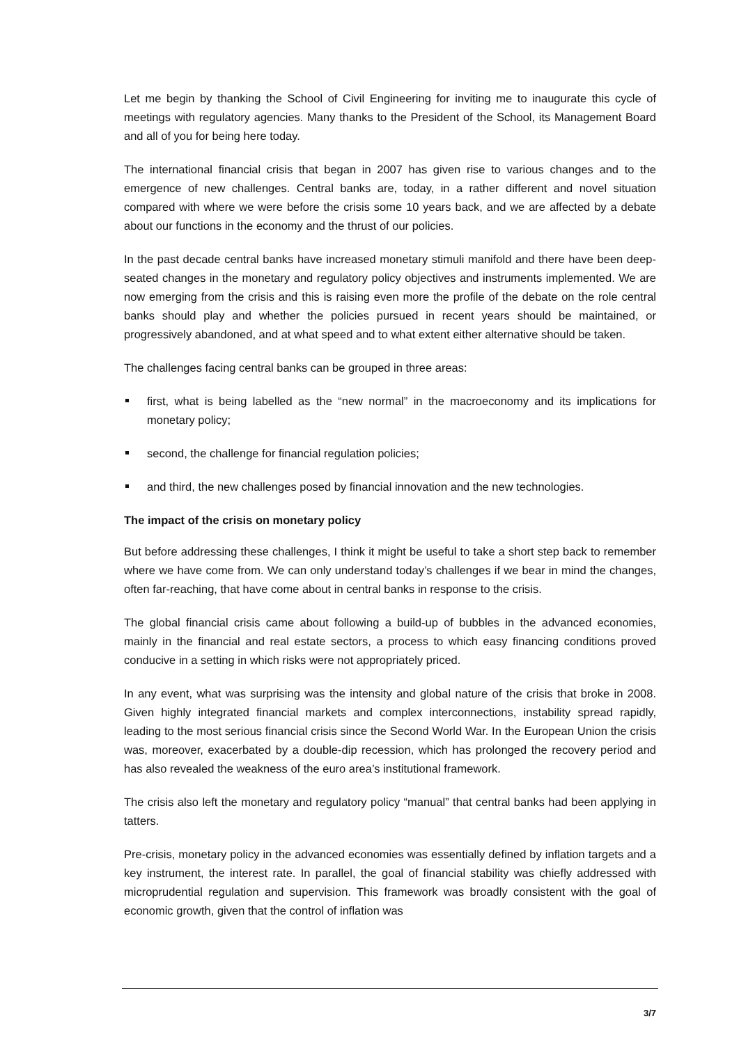Let me begin by thanking the School of Civil Engineering for inviting me to inaugurate this cycle of meetings with regulatory agencies. Many thanks to the President of the School, its Management Board and all of you for being here today.
The international financial crisis that began in 2007 has given rise to various changes and to the emergence of new challenges. Central banks are, today, in a rather different and novel situation compared with where we were before the crisis some 10 years back, and we are affected by a debate about our functions in the economy and the thrust of our policies.
In the past decade central banks have increased monetary stimuli manifold and there have been deep-seated changes in the monetary and regulatory policy objectives and instruments implemented. We are now emerging from the crisis and this is raising even more the profile of the debate on the role central banks should play and whether the policies pursued in recent years should be maintained, or progressively abandoned, and at what speed and to what extent either alternative should be taken.
The challenges facing central banks can be grouped in three areas:
first, what is being labelled as the “new normal” in the macroeconomy and its implications for monetary policy;
second, the challenge for financial regulation policies;
and third, the new challenges posed by financial innovation and the new technologies.
The impact of the crisis on monetary policy
But before addressing these challenges, I think it might be useful to take a short step back to remember where we have come from. We can only understand today’s challenges if we bear in mind the changes, often far-reaching, that have come about in central banks in response to the crisis.
The global financial crisis came about following a build-up of bubbles in the advanced economies, mainly in the financial and real estate sectors, a process to which easy financing conditions proved conducive in a setting in which risks were not appropriately priced.
In any event, what was surprising was the intensity and global nature of the crisis that broke in 2008. Given highly integrated financial markets and complex interconnections, instability spread rapidly, leading to the most serious financial crisis since the Second World War. In the European Union the crisis was, moreover, exacerbated by a double-dip recession, which has prolonged the recovery period and has also revealed the weakness of the euro area’s institutional framework.
The crisis also left the monetary and regulatory policy “manual” that central banks had been applying in tatters.
Pre-crisis, monetary policy in the advanced economies was essentially defined by inflation targets and a key instrument, the interest rate. In parallel, the goal of financial stability was chiefly addressed with microprudential regulation and supervision. This framework was broadly consistent with the goal of economic growth, given that the control of inflation was
3/7